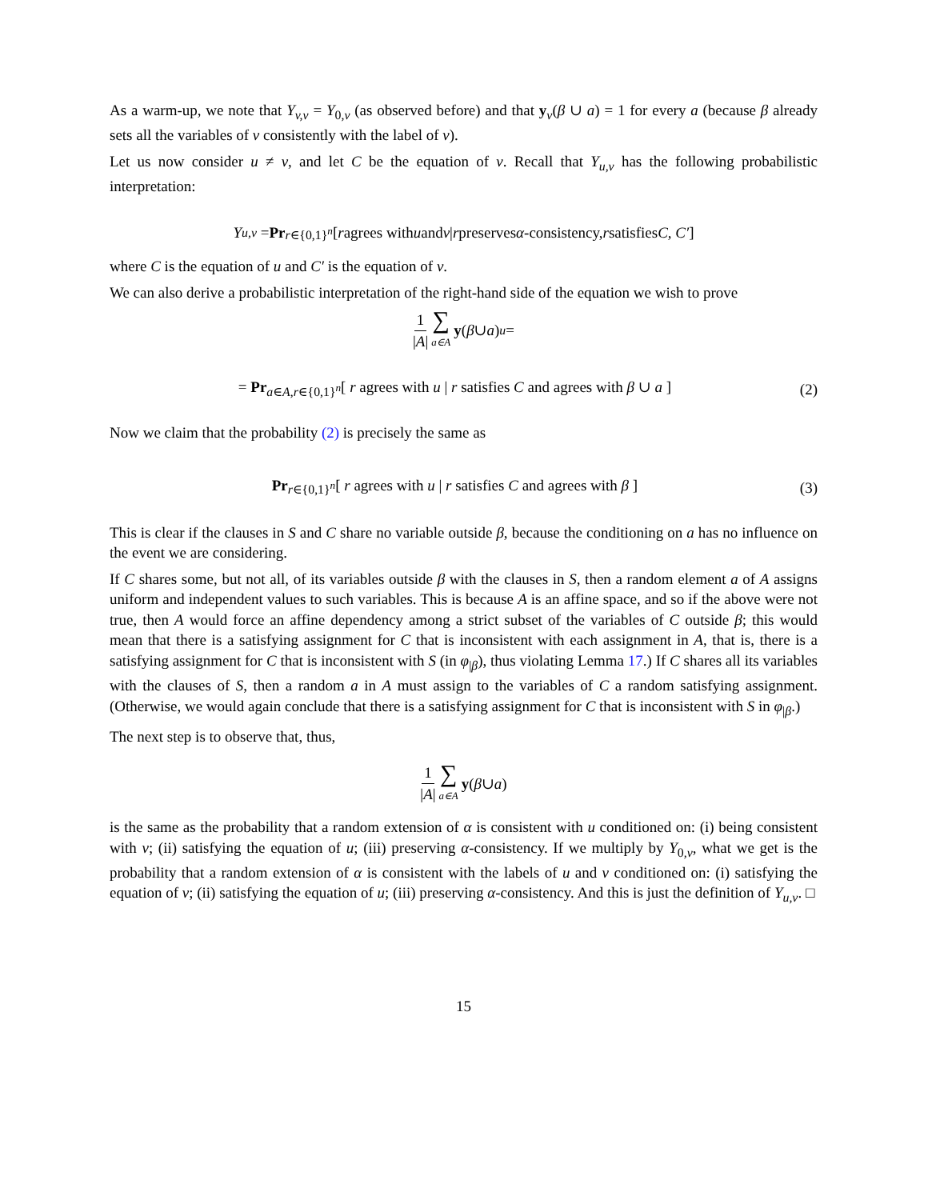As a warm-up, we note that Y<sub>v,v</sub> = Y<sub>0,v</sub> (as observed before) and that y<sub>v</sub>(β ∪ a) = 1 for every a (because β already sets all the variables of v consistently with the label of v).
Let us now consider u ≠ v, and let C be the equation of v. Recall that Y<sub>u,v</sub> has the following probabilistic interpretation:
Y<sub>u,v</sub> = Pr<sub>r∈{0,1}<sup>n</sup></sub> [ r agrees with u and v | r preserves α -consistency, r satisfies C, C′]
where C is the equation of u and C′ is the equation of v.
We can also derive a probabilistic interpretation of the right-hand side of the equation we wish to prove
1 |A| ∑ a∈A y (β ∪ a)<sub>u</sub> =
= Pr<sub>a∈A,r∈{0,1}<sup>n</sup></sub>[ r agrees with u | r satisfies C and agrees with β ∪ a ] (2)
Now we claim that the probability (2) is precisely the same as
Pr<sub>r∈{0,1}<sup>n</sup></sub>[ r agrees with u | r satisfies C and agrees with β ] (3)
This is clear if the clauses in S and C share no variable outside β, because the conditioning on a has no influence on the event we are considering.
If C shares some, but not all, of its variables outside β with the clauses in S, then a random element a of A assigns uniform and independent values to such variables. This is because A is an affine space, and so if the above were not true, then A would force an affine dependency among a strict subset of the variables of C outside β; this would mean that there is a satisfying assignment for C that is inconsistent with each assignment in A, that is, there is a satisfying assignment for C that is inconsistent with S (in φ<sub>|β</sub>), thus violating Lemma 17.) If C shares all its variables with the clauses of S, then a random a in A must assign to the variables of C a random satisfying assignment. (Otherwise, we would again conclude that there is a satisfying assignment for C that is inconsistent with S in φ<sub>|β</sub>.)
The next step is to observe that, thus,
1 |A| ∑ a∈A y (β ∪ a)
is the same as the probability that a random extension of α is consistent with u conditioned on: (i) being consistent with v; (ii) satisfying the equation of u; (iii) preserving α-consistency. If we multiply by Y<sub>0,v</sub>, what we get is the probability that a random extension of α is consistent with the labels of u and v conditioned on: (i) satisfying the equation of v; (ii) satisfying the equation of u; (iii) preserving α-consistency. And this is just the definition of Y<sub>u,v</sub>. □
15